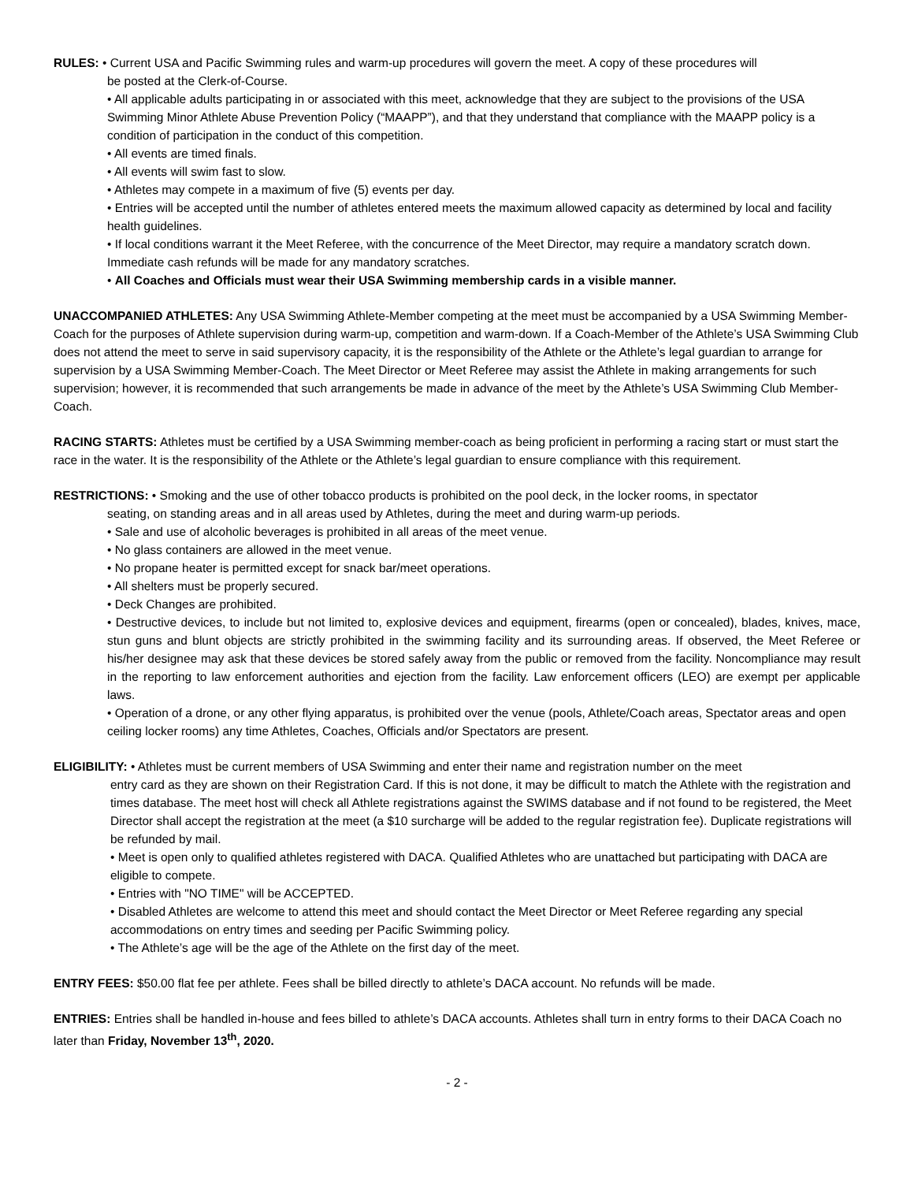RULES: • Current USA and Pacific Swimming rules and warm-up procedures will govern the meet. A copy of these procedures will
be posted at the Clerk-of-Course.
• All applicable adults participating in or associated with this meet, acknowledge that they are subject to the provisions of the USA Swimming Minor Athlete Abuse Prevention Policy (“MAAPP”), and that they understand that compliance with the MAAPP policy is a condition of participation in the conduct of this competition.
• All events are timed finals.
• All events will swim fast to slow.
• Athletes may compete in a maximum of five (5) events per day.
• Entries will be accepted until the number of athletes entered meets the maximum allowed capacity as determined by local and facility health guidelines.
• If local conditions warrant it the Meet Referee, with the concurrence of the Meet Director, may require a mandatory scratch down. Immediate cash refunds will be made for any mandatory scratches.
• All Coaches and Officials must wear their USA Swimming membership cards in a visible manner.
UNACCOMPANIED ATHLETES: Any USA Swimming Athlete-Member competing at the meet must be accompanied by a USA Swimming Member-Coach for the purposes of Athlete supervision during warm-up, competition and warm-down. If a Coach-Member of the Athlete’s USA Swimming Club does not attend the meet to serve in said supervisory capacity, it is the responsibility of the Athlete or the Athlete’s legal guardian to arrange for supervision by a USA Swimming Member-Coach. The Meet Director or Meet Referee may assist the Athlete in making arrangements for such supervision; however, it is recommended that such arrangements be made in advance of the meet by the Athlete’s USA Swimming Club Member-Coach.
RACING STARTS: Athletes must be certified by a USA Swimming member-coach as being proficient in performing a racing start or must start the race in the water. It is the responsibility of the Athlete or the Athlete’s legal guardian to ensure compliance with this requirement.
RESTRICTIONS: • Smoking and the use of other tobacco products is prohibited on the pool deck, in the locker rooms, in spectator
seating, on standing areas and in all areas used by Athletes, during the meet and during warm-up periods.
• Sale and use of alcoholic beverages is prohibited in all areas of the meet venue.
• No glass containers are allowed in the meet venue.
• No propane heater is permitted except for snack bar/meet operations.
• All shelters must be properly secured.
• Deck Changes are prohibited.
• Destructive devices, to include but not limited to, explosive devices and equipment, firearms (open or concealed), blades, knives, mace, stun guns and blunt objects are strictly prohibited in the swimming facility and its surrounding areas. If observed, the Meet Referee or his/her designee may ask that these devices be stored safely away from the public or removed from the facility. Noncompliance may result in the reporting to law enforcement authorities and ejection from the facility. Law enforcement officers (LEO) are exempt per applicable laws.
• Operation of a drone, or any other flying apparatus, is prohibited over the venue (pools, Athlete/Coach areas, Spectator areas and open ceiling locker rooms) any time Athletes, Coaches, Officials and/or Spectators are present.
ELIGIBILITY: • Athletes must be current members of USA Swimming and enter their name and registration number on the meet
entry card as they are shown on their Registration Card. If this is not done, it may be difficult to match the Athlete with the registration and times database. The meet host will check all Athlete registrations against the SWIMS database and if not found to be registered, the Meet Director shall accept the registration at the meet (a $10 surcharge will be added to the regular registration fee). Duplicate registrations will be refunded by mail.
• Meet is open only to qualified athletes registered with DACA. Qualified Athletes who are unattached but participating with DACA are eligible to compete.
• Entries with "NO TIME" will be ACCEPTED.
• Disabled Athletes are welcome to attend this meet and should contact the Meet Director or Meet Referee regarding any special accommodations on entry times and seeding per Pacific Swimming policy.
• The Athlete’s age will be the age of the Athlete on the first day of the meet.
ENTRY FEES: $50.00 flat fee per athlete. Fees shall be billed directly to athlete’s DACA account. No refunds will be made.
ENTRIES: Entries shall be handled in-house and fees billed to athlete’s DACA accounts. Athletes shall turn in entry forms to their DACA Coach no later than Friday, November 13<sup>th</sup>, 2020.
- 2 -